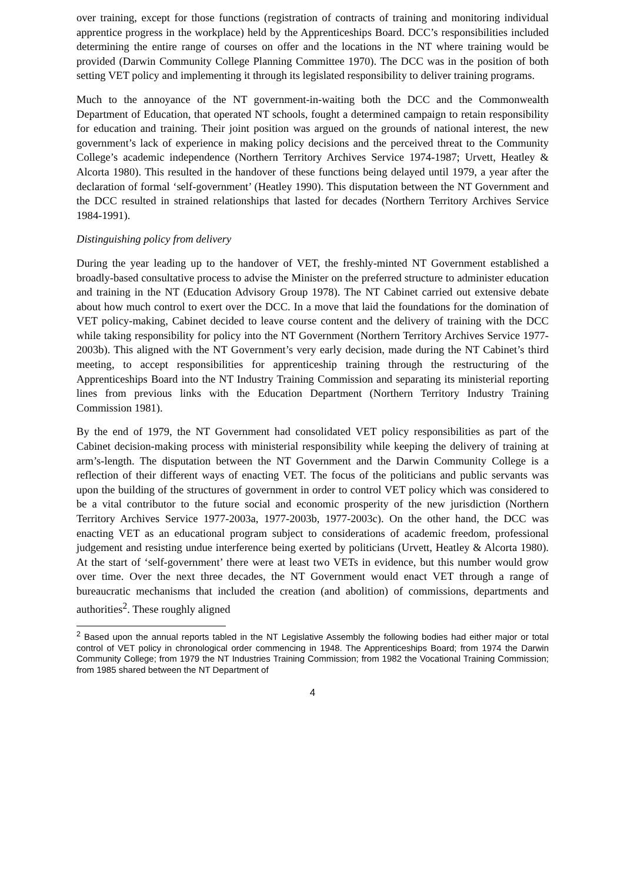over training, except for those functions (registration of contracts of training and monitoring individual apprentice progress in the workplace) held by the Apprenticeships Board. DCC’s responsibilities included determining the entire range of courses on offer and the locations in the NT where training would be provided (Darwin Community College Planning Committee 1970). The DCC was in the position of both setting VET policy and implementing it through its legislated responsibility to deliver training programs.
Much to the annoyance of the NT government-in-waiting both the DCC and the Commonwealth Department of Education, that operated NT schools, fought a determined campaign to retain responsibility for education and training. Their joint position was argued on the grounds of national interest, the new government’s lack of experience in making policy decisions and the perceived threat to the Community College’s academic independence (Northern Territory Archives Service 1974-1987; Urvett, Heatley & Alcorta 1980). This resulted in the handover of these functions being delayed until 1979, a year after the declaration of formal ‘self-government’ (Heatley 1990). This disputation between the NT Government and the DCC resulted in strained relationships that lasted for decades (Northern Territory Archives Service 1984-1991).
Distinguishing policy from delivery
During the year leading up to the handover of VET, the freshly-minted NT Government established a broadly-based consultative process to advise the Minister on the preferred structure to administer education and training in the NT (Education Advisory Group 1978). The NT Cabinet carried out extensive debate about how much control to exert over the DCC. In a move that laid the foundations for the domination of VET policy-making, Cabinet decided to leave course content and the delivery of training with the DCC while taking responsibility for policy into the NT Government (Northern Territory Archives Service 1977-2003b). This aligned with the NT Government’s very early decision, made during the NT Cabinet’s third meeting, to accept responsibilities for apprenticeship training through the restructuring of the Apprenticeships Board into the NT Industry Training Commission and separating its ministerial reporting lines from previous links with the Education Department (Northern Territory Industry Training Commission 1981).
By the end of 1979, the NT Government had consolidated VET policy responsibilities as part of the Cabinet decision-making process with ministerial responsibility while keeping the delivery of training at arm’s-length. The disputation between the NT Government and the Darwin Community College is a reflection of their different ways of enacting VET. The focus of the politicians and public servants was upon the building of the structures of government in order to control VET policy which was considered to be a vital contributor to the future social and economic prosperity of the new jurisdiction (Northern Territory Archives Service 1977-2003a, 1977-2003b, 1977-2003c). On the other hand, the DCC was enacting VET as an educational program subject to considerations of academic freedom, professional judgement and resisting undue interference being exerted by politicians (Urvett, Heatley & Alcorta 1980). At the start of ‘self-government’ there were at least two VETs in evidence, but this number would grow over time. Over the next three decades, the NT Government would enact VET through a range of bureaucratic mechanisms that included the creation (and abolition) of commissions, departments and authorities<sup>2</sup>. These roughly aligned
<sup>2</sup> Based upon the annual reports tabled in the NT Legislative Assembly the following bodies had either major or total control of VET policy in chronological order commencing in 1948. The Apprenticeships Board; from 1974 the Darwin Community College; from 1979 the NT Industries Training Commission; from 1982 the Vocational Training Commission; from 1985 shared between the NT Department of
4